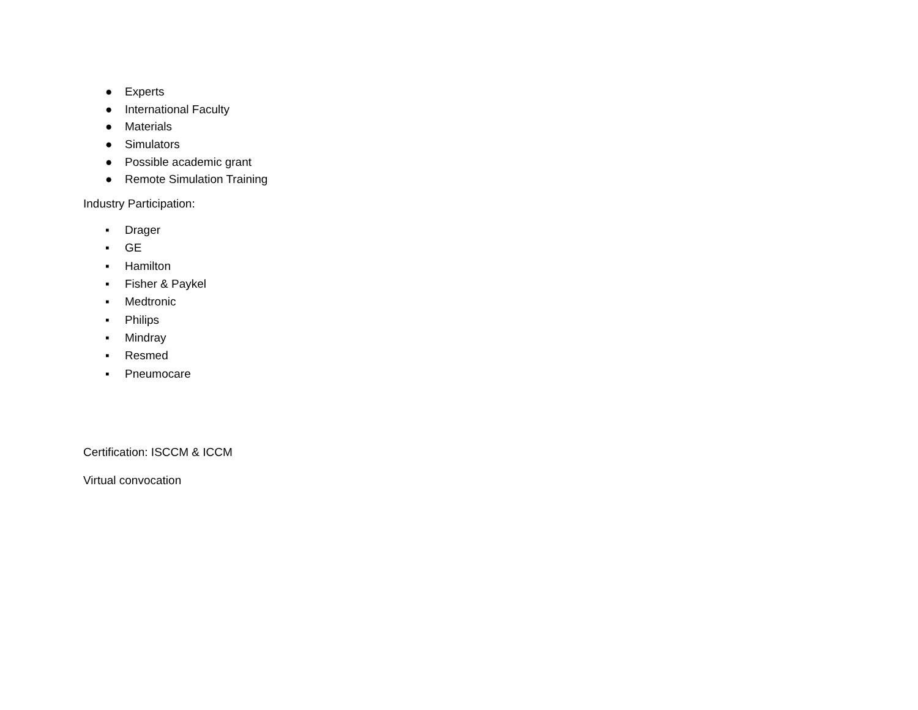● Experts
● International Faculty
● Materials
● Simulators
● Possible academic grant
● Remote Simulation Training
Industry Participation:
▪ Drager
▪ GE
▪ Hamilton
▪ Fisher & Paykel
▪ Medtronic
▪ Philips
▪ Mindray
▪ Resmed
▪ Pneumocare
Certification: ISCCM & ICCM
Virtual convocation